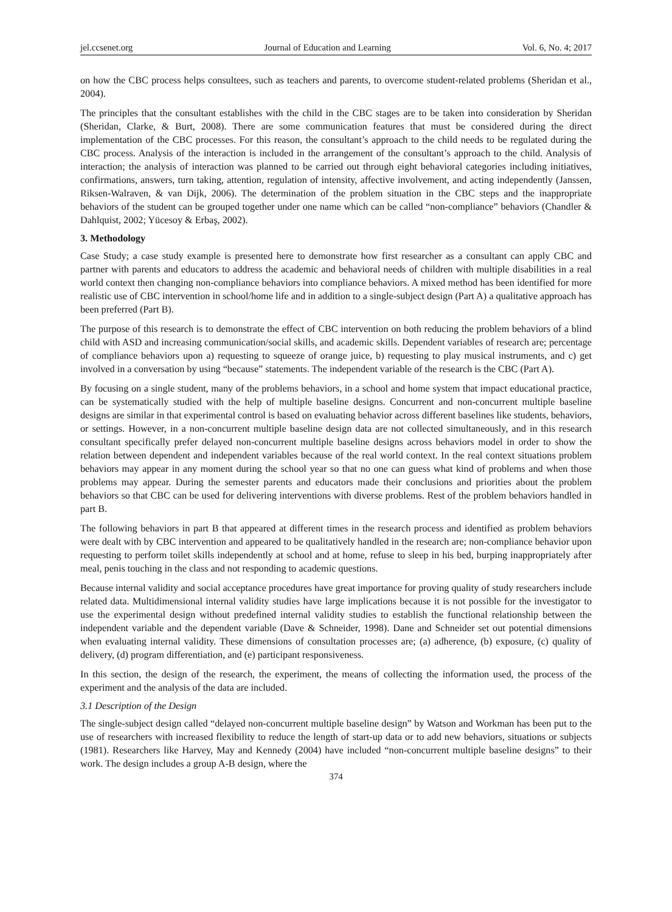jel.ccsenet.org Journal of Education and Learning Vol. 6, No. 4; 2017
on how the CBC process helps consultees, such as teachers and parents, to overcome student-related problems (Sheridan et al., 2004).
The principles that the consultant establishes with the child in the CBC stages are to be taken into consideration by Sheridan (Sheridan, Clarke, & Burt, 2008). There are some communication features that must be considered during the direct implementation of the CBC processes. For this reason, the consultant’s approach to the child needs to be regulated during the CBC process. Analysis of the interaction is included in the arrangement of the consultant’s approach to the child. Analysis of interaction; the analysis of interaction was planned to be carried out through eight behavioral categories including initiatives, confirmations, answers, turn taking, attention, regulation of intensity, affective involvement, and acting independently (Janssen, Riksen-Walraven, & van Dijk, 2006). The determination of the problem situation in the CBC steps and the inappropriate behaviors of the student can be grouped together under one name which can be called “non-compliance” behaviors (Chandler & Dahlquist, 2002; Yücesoy & Erbaş, 2002).
3. Methodology
Case Study; a case study example is presented here to demonstrate how first researcher as a consultant can apply CBC and partner with parents and educators to address the academic and behavioral needs of children with multiple disabilities in a real world context then changing non-compliance behaviors into compliance behaviors. A mixed method has been identified for more realistic use of CBC intervention in school/home life and in addition to a single-subject design (Part A) a qualitative approach has been preferred (Part B).
The purpose of this research is to demonstrate the effect of CBC intervention on both reducing the problem behaviors of a blind child with ASD and increasing communication/social skills, and academic skills. Dependent variables of research are; percentage of compliance behaviors upon a) requesting to squeeze of orange juice, b) requesting to play musical instruments, and c) get involved in a conversation by using “because” statements. The independent variable of the research is the CBC (Part A).
By focusing on a single student, many of the problems behaviors, in a school and home system that impact educational practice, can be systematically studied with the help of multiple baseline designs. Concurrent and non-concurrent multiple baseline designs are similar in that experimental control is based on evaluating behavior across different baselines like students, behaviors, or settings. However, in a non-concurrent multiple baseline design data are not collected simultaneously, and in this research consultant specifically prefer delayed non-concurrent multiple baseline designs across behaviors model in order to show the relation between dependent and independent variables because of the real world context. In the real context situations problem behaviors may appear in any moment during the school year so that no one can guess what kind of problems and when those problems may appear. During the semester parents and educators made their conclusions and priorities about the problem behaviors so that CBC can be used for delivering interventions with diverse problems. Rest of the problem behaviors handled in part B.
The following behaviors in part B that appeared at different times in the research process and identified as problem behaviors were dealt with by CBC intervention and appeared to be qualitatively handled in the research are; non-compliance behavior upon requesting to perform toilet skills independently at school and at home, refuse to sleep in his bed, burping inappropriately after meal, penis touching in the class and not responding to academic questions.
Because internal validity and social acceptance procedures have great importance for proving quality of study researchers include related data. Multidimensional internal validity studies have large implications because it is not possible for the investigator to use the experimental design without predefined internal validity studies to establish the functional relationship between the independent variable and the dependent variable (Dave & Schneider, 1998). Dane and Schneider set out potential dimensions when evaluating internal validity. These dimensions of consultation processes are; (a) adherence, (b) exposure, (c) quality of delivery, (d) program differentiation, and (e) participant responsiveness.
In this section, the design of the research, the experiment, the means of collecting the information used, the process of the experiment and the analysis of the data are included.
3.1 Description of the Design
The single-subject design called “delayed non-concurrent multiple baseline design” by Watson and Workman has been put to the use of researchers with increased flexibility to reduce the length of start-up data or to add new behaviors, situations or subjects (1981). Researchers like Harvey, May and Kennedy (2004) have included “non-concurrent multiple baseline designs” to their work. The design includes a group A-B design, where the
374